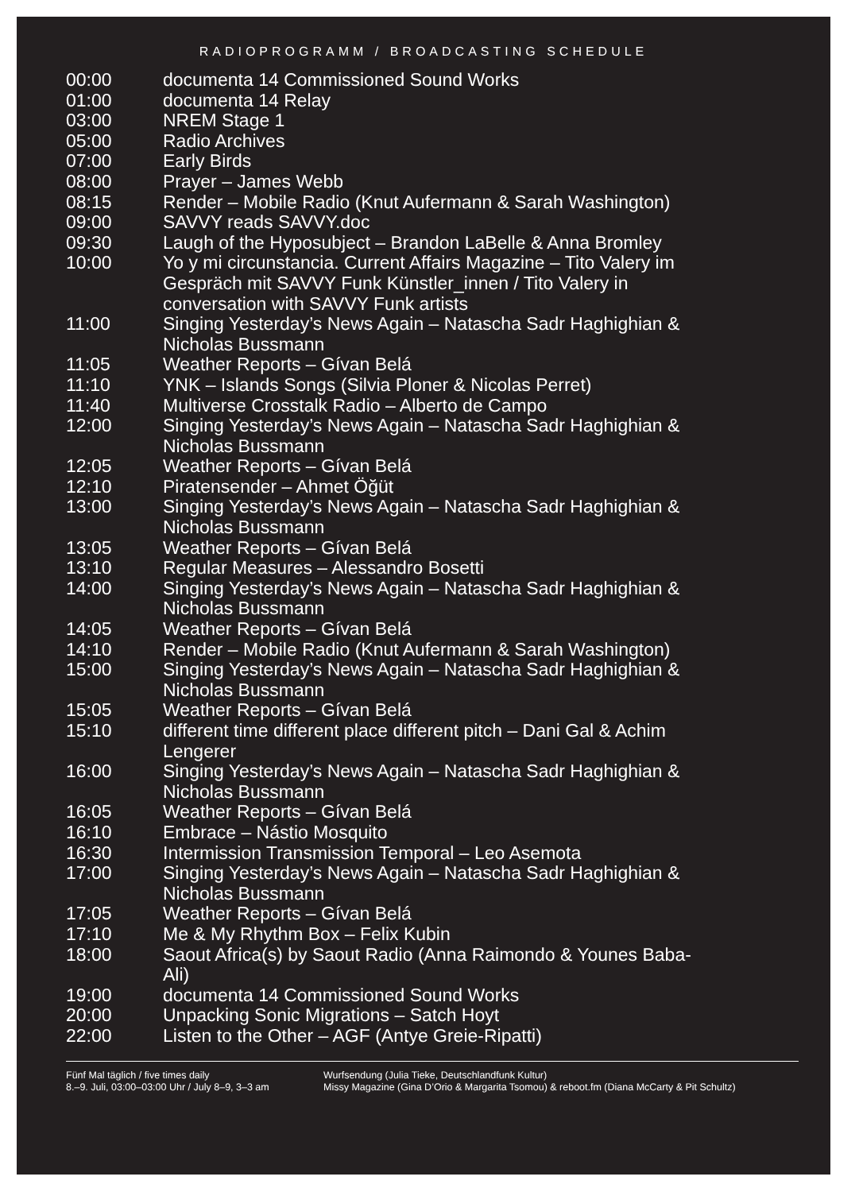RADIOPROGRAMM / BROADCASTING SCHEDULE
| 00:00 | documenta 14 Commissioned Sound Works |
| 01:00 | documenta 14 Relay |
| 03:00 | NREM Stage 1 |
| 05:00 | Radio Archives |
| 07:00 | Early Birds |
| 08:00 | Prayer – James Webb |
| 08:15 | Render – Mobile Radio (Knut Aufermann & Sarah Washington) |
| 09:00 | SAVVY reads SAVVY.doc |
| 09:30 | Laugh of the Hyposubject – Brandon LaBelle & Anna Bromley |
| 10:00 | Yo y mi circunstancia. Current Affairs Magazine – Tito Valery im Gespräch mit SAVVY Funk Künstler_innen / Tito Valery in conversation with SAVVY Funk artists |
| 11:00 | Singing Yesterday’s News Again – Natascha Sadr Haghighian & Nicholas Bussmann |
| 11:05 | Weather Reports – Gívan Belá |
| 11:10 | YNK – Islands Songs (Silvia Ploner & Nicolas Perret) |
| 11:40 | Multiverse Crosstalk Radio – Alberto de Campo |
| 12:00 | Singing Yesterday’s News Again – Natascha Sadr Haghighian & Nicholas Bussmann |
| 12:05 | Weather Reports – Gívan Belá |
| 12:10 | Piratensender – Ahmet Öğüt |
| 13:00 | Singing Yesterday’s News Again – Natascha Sadr Haghighian & Nicholas Bussmann |
| 13:05 | Weather Reports – Gívan Belá |
| 13:10 | Regular Measures – Alessandro Bosetti |
| 14:00 | Singing Yesterday’s News Again – Natascha Sadr Haghighian & Nicholas Bussmann |
| 14:05 | Weather Reports – Gívan Belá |
| 14:10 | Render – Mobile Radio (Knut Aufermann & Sarah Washington) |
| 15:00 | Singing Yesterday’s News Again – Natascha Sadr Haghighian & Nicholas Bussmann |
| 15:05 | Weather Reports – Gívan Belá |
| 15:10 | different time different place different pitch – Dani Gal & Achim Lengerer |
| 16:00 | Singing Yesterday’s News Again – Natascha Sadr Haghighian & Nicholas Bussmann |
| 16:05 | Weather Reports – Gívan Belá |
| 16:10 | Embrace – Nástio Mosquito |
| 16:30 | Intermission Transmission Temporal – Leo Asemota |
| 17:00 | Singing Yesterday’s News Again – Natascha Sadr Haghighian & Nicholas Bussmann |
| 17:05 | Weather Reports – Gívan Belá |
| 17:10 | Me & My Rhythm Box – Felix Kubin |
| 18:00 | Saout Africa(s) by Saout Radio (Anna Raimondo & Younes Baba-Ali) |
| 19:00 | documenta 14 Commissioned Sound Works |
| 20:00 | Unpacking Sonic Migrations – Satch Hoyt |
| 22:00 | Listen to the Other – AGF (Antye Greie-Ripatti) |
Fünf Mal täglich / five times daily
8.–9. Juli, 03:00–03:00 Uhr / July 8–9, 3–3 am
Wurfsendung (Julia Tieke, Deutschlandfunk Kultur)
Missy Magazine (Gina D’Orio & Margarita Tsomou) & reboot.fm (Diana McCarty & Pit Schultz)